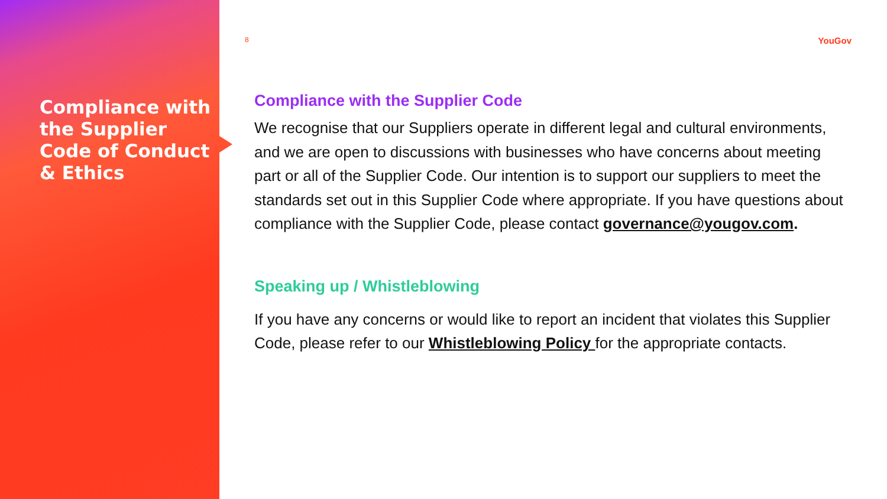Compliance with the Supplier Code of Conduct & Ethics
8 YouGov
Compliance with the Supplier Code
We recognise that our Suppliers operate in different legal and cultural environments, and we are open to discussions with businesses who have concerns about meeting part or all of the Supplier Code. Our intention is to support our suppliers to meet the standards set out in this Supplier Code where appropriate. If you have questions about compliance with the Supplier Code, please contact governance@yougov.com.
Speaking up / Whistleblowing
If you have any concerns or would like to report an incident that violates this Supplier Code, please refer to our Whistleblowing Policy for the appropriate contacts.